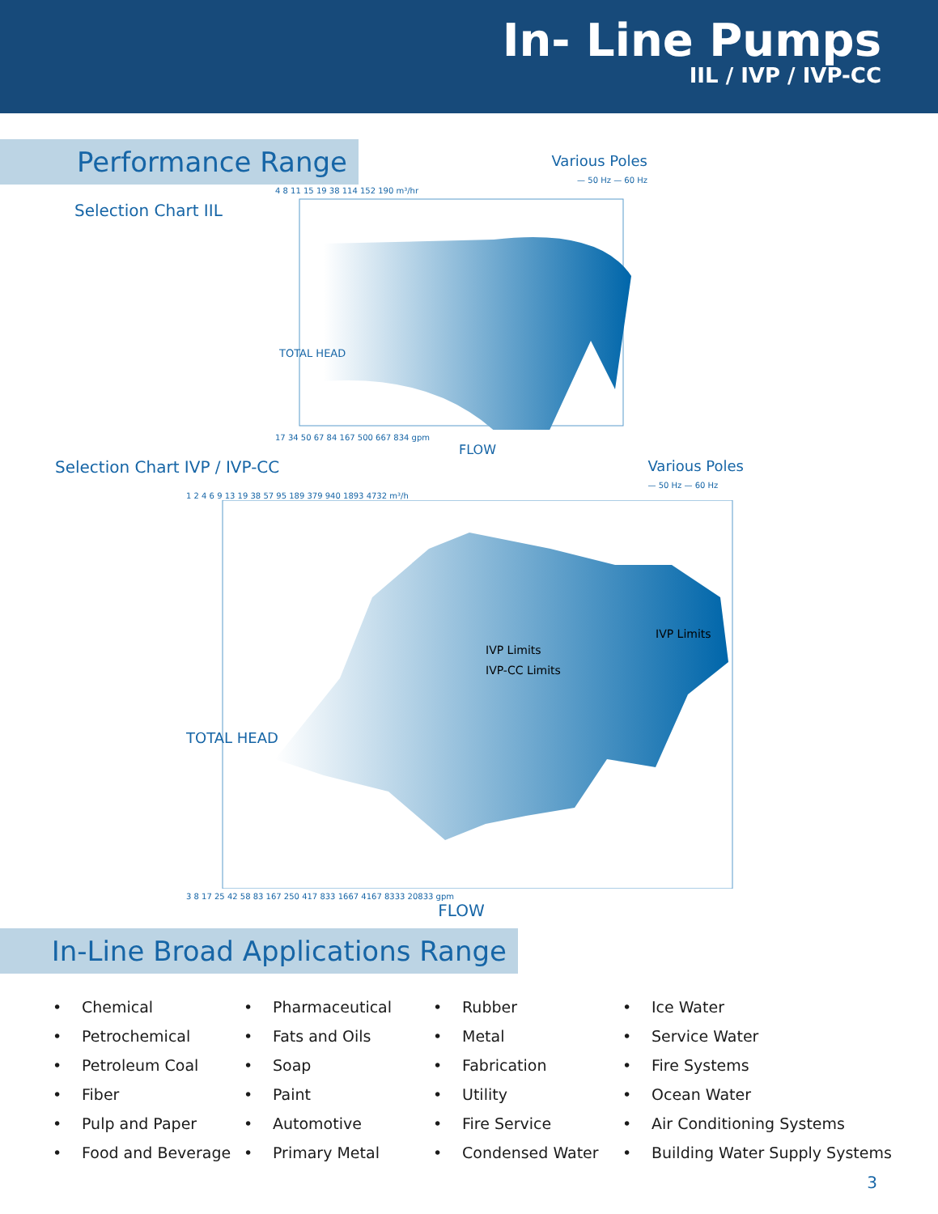In- Line Pumps
IIL / IVP / IVP-CC
Performance Range
Selection Chart IIL
Various Poles
— 50 Hz — 60 Hz
4 8 11 15 19 38 114 152 190 m³/hr
TOTAL HEAD
17 34 50 67 84 167 500 667 834 gpm
FLOW
Selection Chart IVP / IVP-CC Various Poles
— 50 Hz — 60 Hz
1 2 4 6 9 13 19 38 57 95 189 379 940 1893 4732 m³/h
IVP Limits
IVP-CC Limits
IVP Limits
TOTAL HEAD
3 8 17 25 42 58 83 167 250 417 833 1667 4167 8333 20833 gpm
FLOW
In-Line Broad Applications Range
• Chemical
• Petrochemical
• Petroleum Coal
• Fiber
• Pulp and Paper
• Food and Beverage
• Pharmaceutical
• Fats and Oils
• Soap
• Paint
• Automotive
• Primary Metal
• Rubber
• Metal
• Fabrication
• Utility
• Fire Service
• Condensed Water
• Ice Water
• Service Water
• Fire Systems
• Ocean Water
• Air Conditioning Systems
• Building Water Supply Systems
3